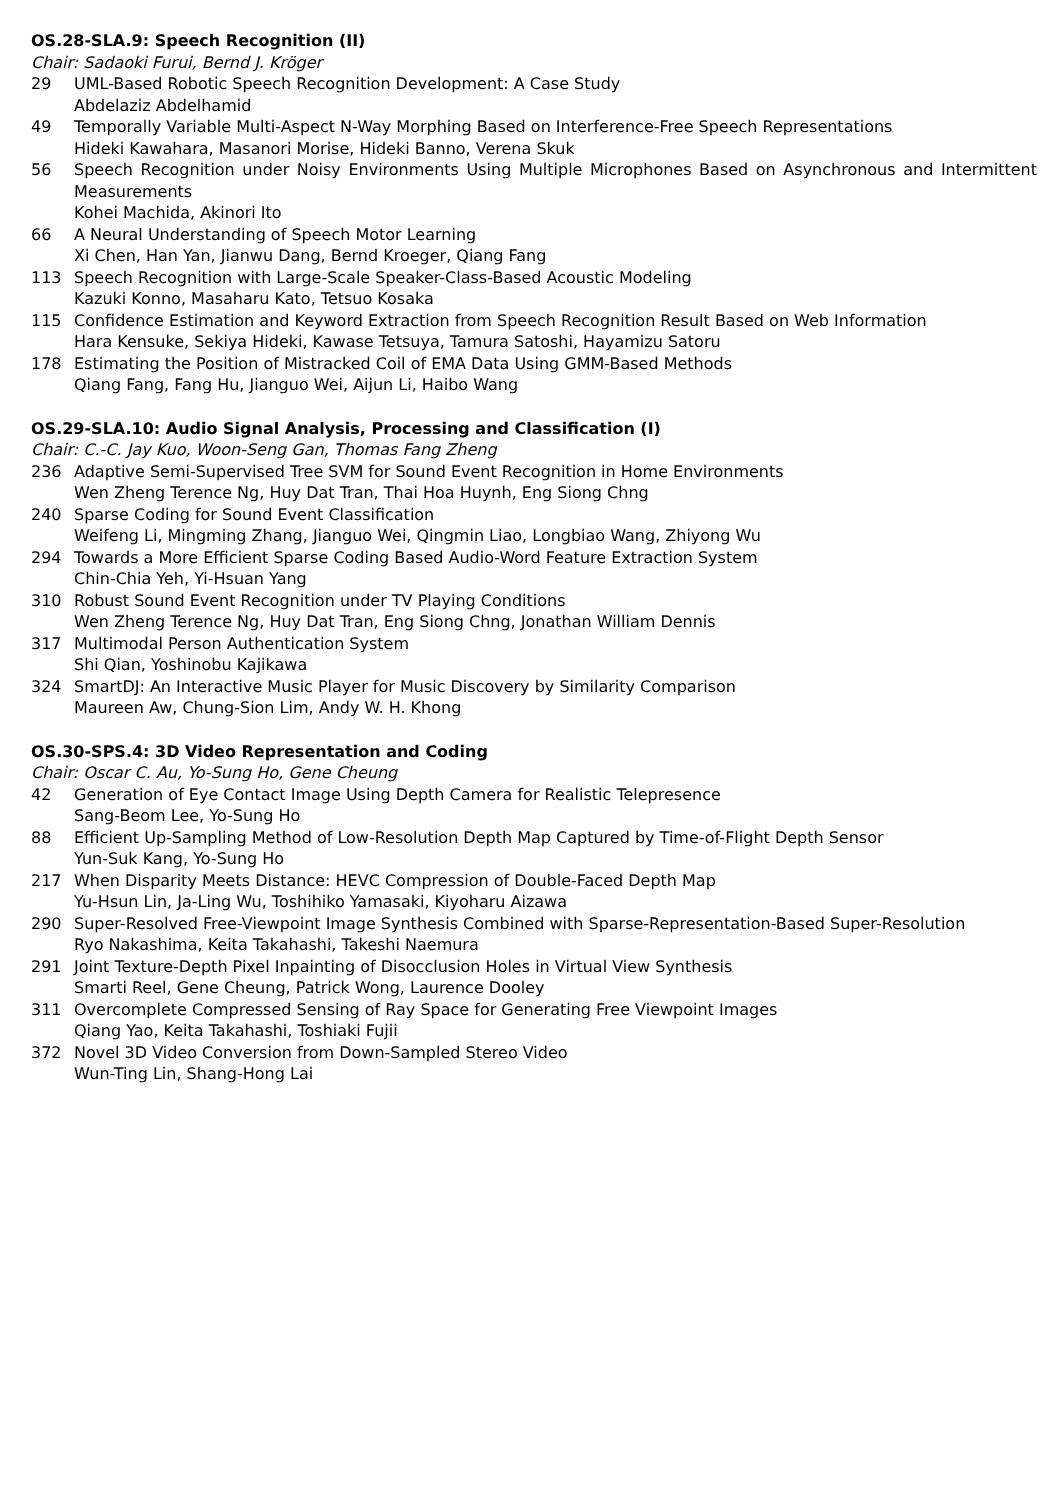OS.28-SLA.9: Speech Recognition (II)
Chair: Sadaoki Furui, Bernd J. Kröger
29 UML-Based Robotic Speech Recognition Development: A Case Study
Abdelaziz Abdelhamid
49 Temporally Variable Multi-Aspect N-Way Morphing Based on Interference-Free Speech Representations
Hideki Kawahara, Masanori Morise, Hideki Banno, Verena Skuk
56 Speech Recognition under Noisy Environments Using Multiple Microphones Based on Asynchronous and Intermittent Measurements
Kohei Machida, Akinori Ito
66 A Neural Understanding of Speech Motor Learning
Xi Chen, Han Yan, Jianwu Dang, Bernd Kroeger, Qiang Fang
113 Speech Recognition with Large-Scale Speaker-Class-Based Acoustic Modeling
Kazuki Konno, Masaharu Kato, Tetsuo Kosaka
115 Confidence Estimation and Keyword Extraction from Speech Recognition Result Based on Web Information
Hara Kensuke, Sekiya Hideki, Kawase Tetsuya, Tamura Satoshi, Hayamizu Satoru
178 Estimating the Position of Mistracked Coil of EMA Data Using GMM-Based Methods
Qiang Fang, Fang Hu, Jianguo Wei, Aijun Li, Haibo Wang
OS.29-SLA.10: Audio Signal Analysis, Processing and Classification (I)
Chair: C.-C. Jay Kuo, Woon-Seng Gan, Thomas Fang Zheng
236 Adaptive Semi-Supervised Tree SVM for Sound Event Recognition in Home Environments
Wen Zheng Terence Ng, Huy Dat Tran, Thai Hoa Huynh, Eng Siong Chng
240 Sparse Coding for Sound Event Classification
Weifeng Li, Mingming Zhang, Jianguo Wei, Qingmin Liao, Longbiao Wang, Zhiyong Wu
294 Towards a More Efficient Sparse Coding Based Audio-Word Feature Extraction System
Chin-Chia Yeh, Yi-Hsuan Yang
310 Robust Sound Event Recognition under TV Playing Conditions
Wen Zheng Terence Ng, Huy Dat Tran, Eng Siong Chng, Jonathan William Dennis
317 Multimodal Person Authentication System
Shi Qian, Yoshinobu Kajikawa
324 SmartDJ: An Interactive Music Player for Music Discovery by Similarity Comparison
Maureen Aw, Chung-Sion Lim, Andy W. H. Khong
OS.30-SPS.4: 3D Video Representation and Coding
Chair: Oscar C. Au, Yo-Sung Ho, Gene Cheung
42 Generation of Eye Contact Image Using Depth Camera for Realistic Telepresence
Sang-Beom Lee, Yo-Sung Ho
88 Efficient Up-Sampling Method of Low-Resolution Depth Map Captured by Time-of-Flight Depth Sensor
Yun-Suk Kang, Yo-Sung Ho
217 When Disparity Meets Distance: HEVC Compression of Double-Faced Depth Map
Yu-Hsun Lin, Ja-Ling Wu, Toshihiko Yamasaki, Kiyoharu Aizawa
290 Super-Resolved Free-Viewpoint Image Synthesis Combined with Sparse-Representation-Based Super-Resolution
Ryo Nakashima, Keita Takahashi, Takeshi Naemura
291 Joint Texture-Depth Pixel Inpainting of Disocclusion Holes in Virtual View Synthesis
Smarti Reel, Gene Cheung, Patrick Wong, Laurence Dooley
311 Overcomplete Compressed Sensing of Ray Space for Generating Free Viewpoint Images
Qiang Yao, Keita Takahashi, Toshiaki Fujii
372 Novel 3D Video Conversion from Down-Sampled Stereo Video
Wun-Ting Lin, Shang-Hong Lai